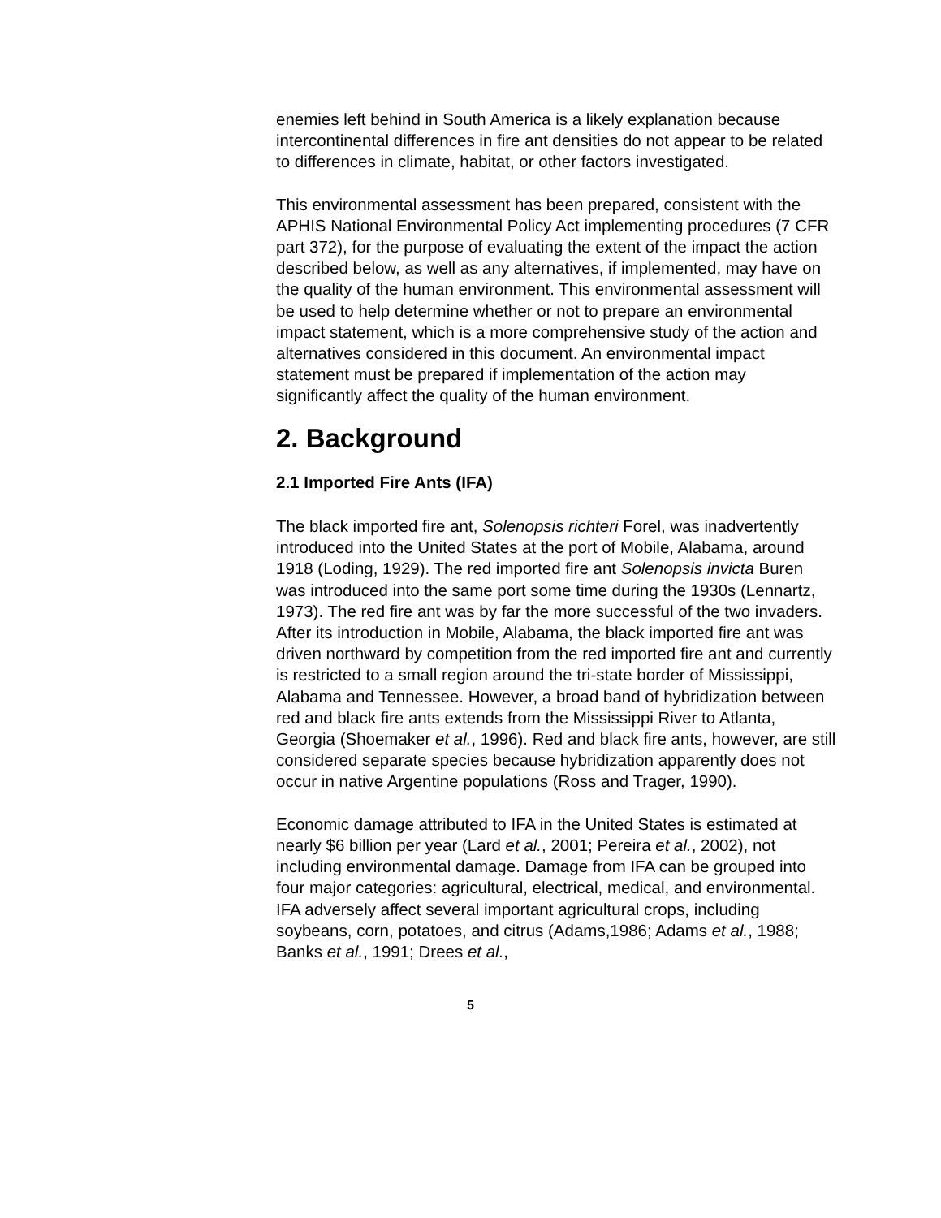enemies left behind in South America is a likely explanation because intercontinental differences in fire ant densities do not appear to be related to differences in climate, habitat, or other factors investigated.
This environmental assessment has been prepared, consistent with the APHIS National Environmental Policy Act implementing procedures (7 CFR part 372), for the purpose of evaluating the extent of the impact the action described below, as well as any alternatives, if implemented, may have on the quality of the human environment. This environmental assessment will be used to help determine whether or not to prepare an environmental impact statement, which is a more comprehensive study of the action and alternatives considered in this document. An environmental impact statement must be prepared if implementation of the action may significantly affect the quality of the human environment.
2. Background
2.1 Imported Fire Ants (IFA)
The black imported fire ant, Solenopsis richteri Forel, was inadvertently introduced into the United States at the port of Mobile, Alabama, around 1918 (Loding, 1929). The red imported fire ant Solenopsis invicta Buren was introduced into the same port some time during the 1930s (Lennartz, 1973). The red fire ant was by far the more successful of the two invaders. After its introduction in Mobile, Alabama, the black imported fire ant was driven northward by competition from the red imported fire ant and currently is restricted to a small region around the tri-state border of Mississippi, Alabama and Tennessee. However, a broad band of hybridization between red and black fire ants extends from the Mississippi River to Atlanta, Georgia (Shoemaker et al., 1996). Red and black fire ants, however, are still considered separate species because hybridization apparently does not occur in native Argentine populations (Ross and Trager, 1990).
Economic damage attributed to IFA in the United States is estimated at nearly $6 billion per year (Lard et al., 2001; Pereira et al., 2002), not including environmental damage. Damage from IFA can be grouped into four major categories: agricultural, electrical, medical, and environmental. IFA adversely affect several important agricultural crops, including soybeans, corn, potatoes, and citrus (Adams,1986; Adams et al., 1988; Banks et al., 1991; Drees et al.,
5